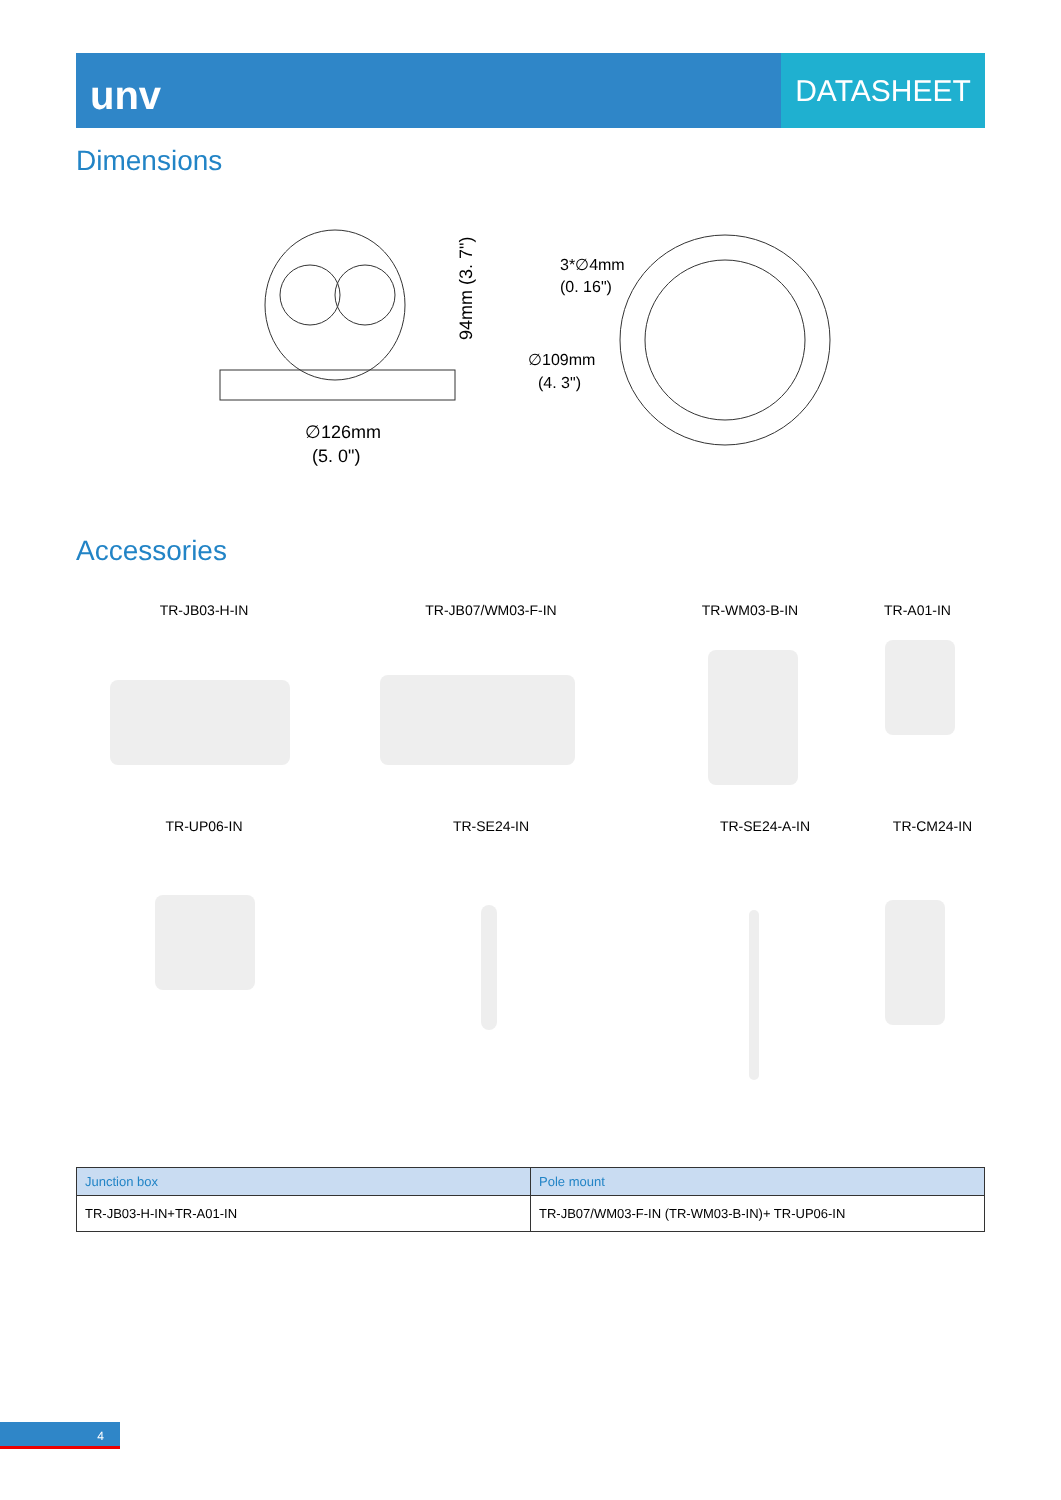unv
DATASHEET
Dimensions
∅126mm
(5. 0")
94mm (3. 7")
3*∅4mm
(0. 16")
∅109mm
(4. 3")
Accessories
TR-JB03-H-IN TR-JB07/WM03-F-IN TR-WM03-B-IN TR-A01-IN
TR-UP06-IN TR-SE24-IN TR-SE24-A-IN TR-CM24-IN
| Junction box | Pole mount |
| --- | --- |
| TR-JB03-H-IN+TR-A01-IN | TR-JB07/WM03-F-IN (TR-WM03-B-IN)+ TR-UP06-IN |
4